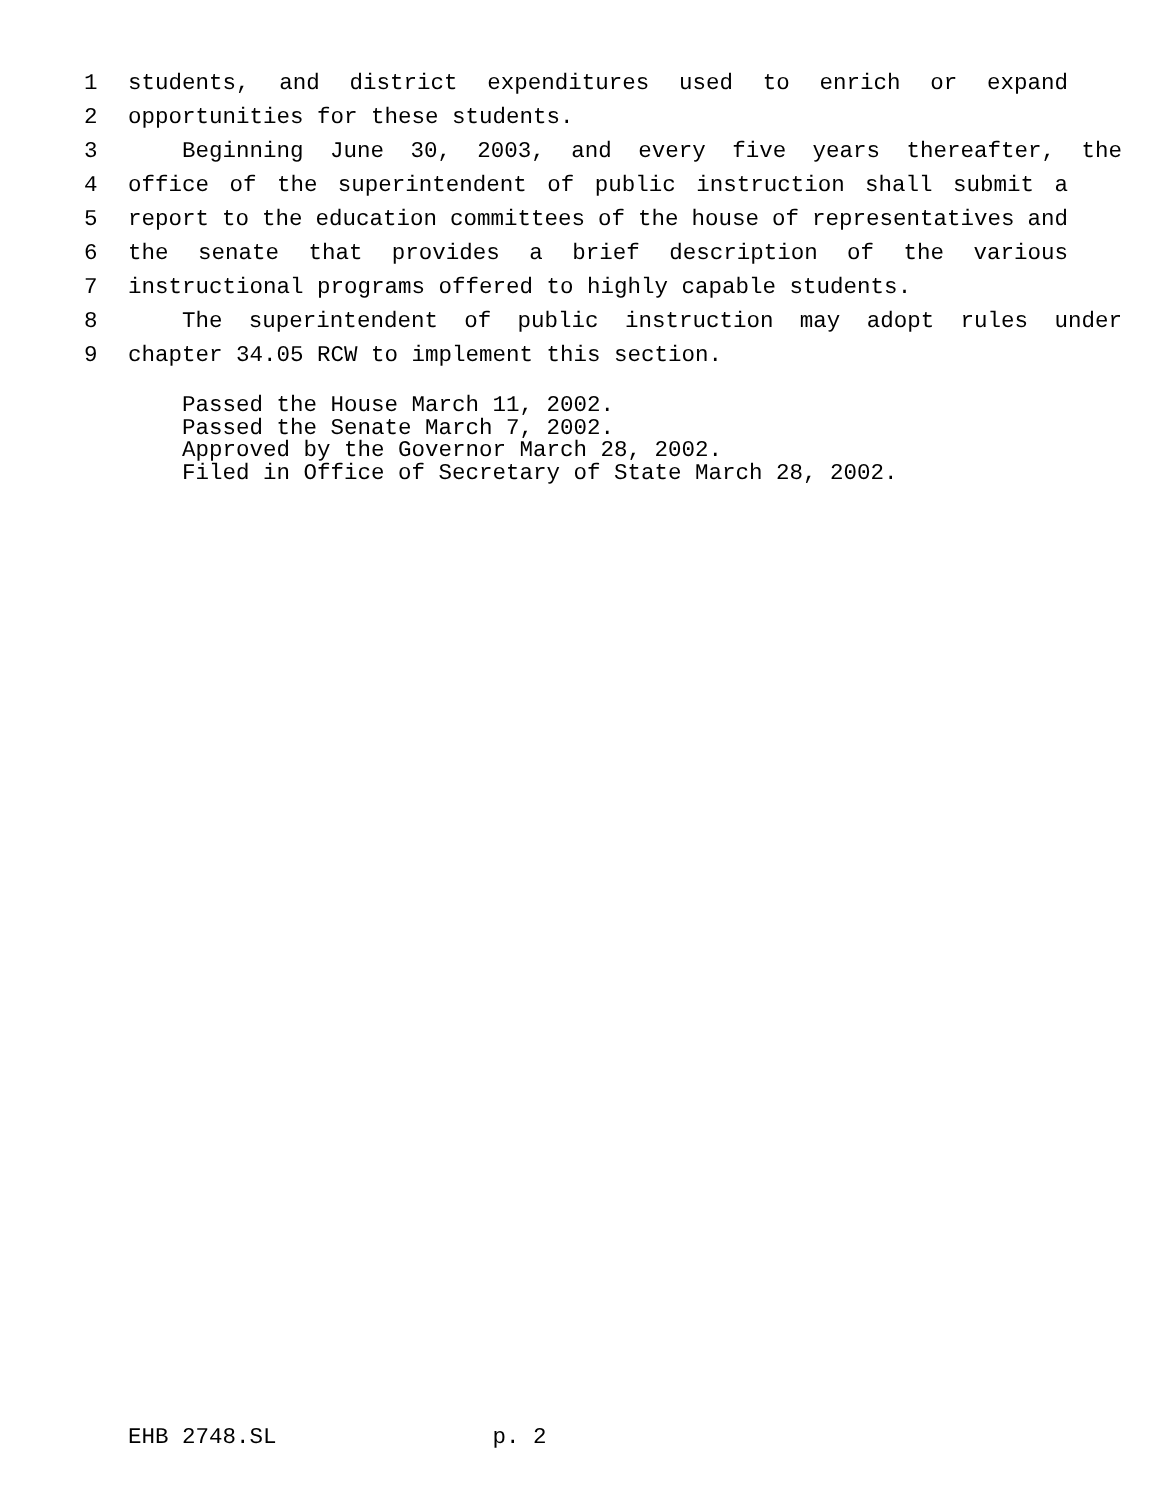1 students, and district expenditures used to enrich or expand
2 opportunities for these students.
3 Beginning June 30, 2003, and every five years thereafter, the
4 office of the superintendent of public instruction shall submit a
5 report to the education committees of the house of representatives and
6 the senate that provides a brief description of the various
7 instructional programs offered to highly capable students.
8 The superintendent of public instruction may adopt rules under
9 chapter 34.05 RCW to implement this section.
Passed the House March 11, 2002. Passed the Senate March 7, 2002. Approved by the Governor March 28, 2002. Filed in Office of Secretary of State March 28, 2002.
EHB 2748.SL p. 2